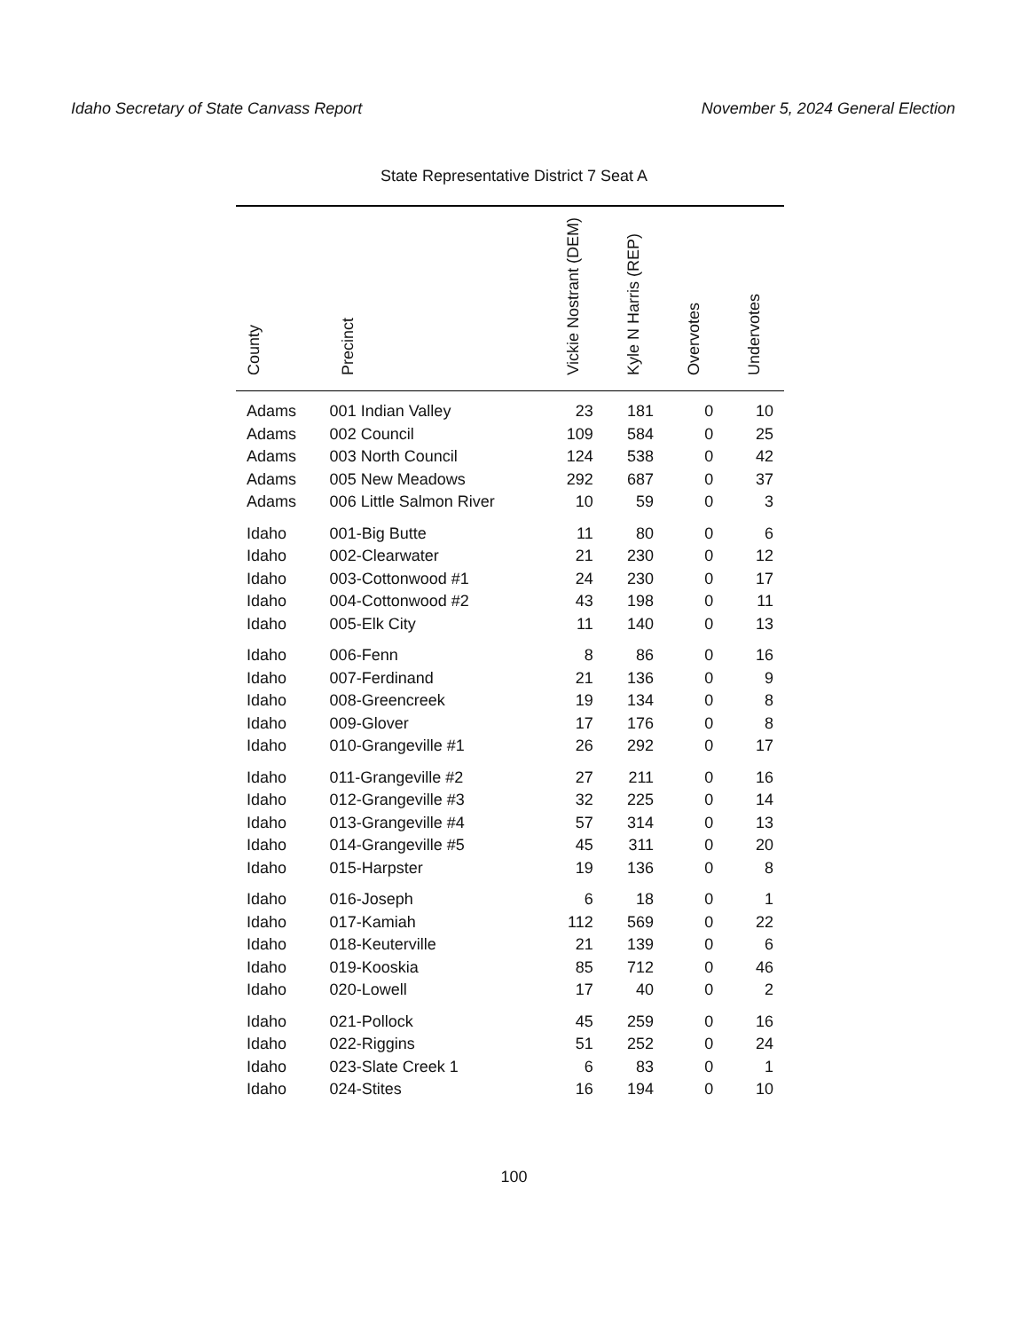Idaho Secretary of State Canvass Report November 5, 2024 General Election
State Representative District 7 Seat A
| County | Precinct | Vickie Nostrant (DEM) | Kyle N Harris (REP) | Overvotes | Undervotes |
| --- | --- | --- | --- | --- | --- |
| Adams | 001 Indian Valley | 23 | 181 | 0 | 10 |
| Adams | 002 Council | 109 | 584 | 0 | 25 |
| Adams | 003 North Council | 124 | 538 | 0 | 42 |
| Adams | 005 New Meadows | 292 | 687 | 0 | 37 |
| Adams | 006 Little Salmon River | 10 | 59 | 0 | 3 |
| Idaho | 001-Big Butte | 11 | 80 | 0 | 6 |
| Idaho | 002-Clearwater | 21 | 230 | 0 | 12 |
| Idaho | 003-Cottonwood #1 | 24 | 230 | 0 | 17 |
| Idaho | 004-Cottonwood #2 | 43 | 198 | 0 | 11 |
| Idaho | 005-Elk City | 11 | 140 | 0 | 13 |
| Idaho | 006-Fenn | 8 | 86 | 0 | 16 |
| Idaho | 007-Ferdinand | 21 | 136 | 0 | 9 |
| Idaho | 008-Greencreek | 19 | 134 | 0 | 8 |
| Idaho | 009-Glover | 17 | 176 | 0 | 8 |
| Idaho | 010-Grangeville #1 | 26 | 292 | 0 | 17 |
| Idaho | 011-Grangeville #2 | 27 | 211 | 0 | 16 |
| Idaho | 012-Grangeville #3 | 32 | 225 | 0 | 14 |
| Idaho | 013-Grangeville #4 | 57 | 314 | 0 | 13 |
| Idaho | 014-Grangeville #5 | 45 | 311 | 0 | 20 |
| Idaho | 015-Harpster | 19 | 136 | 0 | 8 |
| Idaho | 016-Joseph | 6 | 18 | 0 | 1 |
| Idaho | 017-Kamiah | 112 | 569 | 0 | 22 |
| Idaho | 018-Keuterville | 21 | 139 | 0 | 6 |
| Idaho | 019-Kooskia | 85 | 712 | 0 | 46 |
| Idaho | 020-Lowell | 17 | 40 | 0 | 2 |
| Idaho | 021-Pollock | 45 | 259 | 0 | 16 |
| Idaho | 022-Riggins | 51 | 252 | 0 | 24 |
| Idaho | 023-Slate Creek 1 | 6 | 83 | 0 | 1 |
| Idaho | 024-Stites | 16 | 194 | 0 | 10 |
100